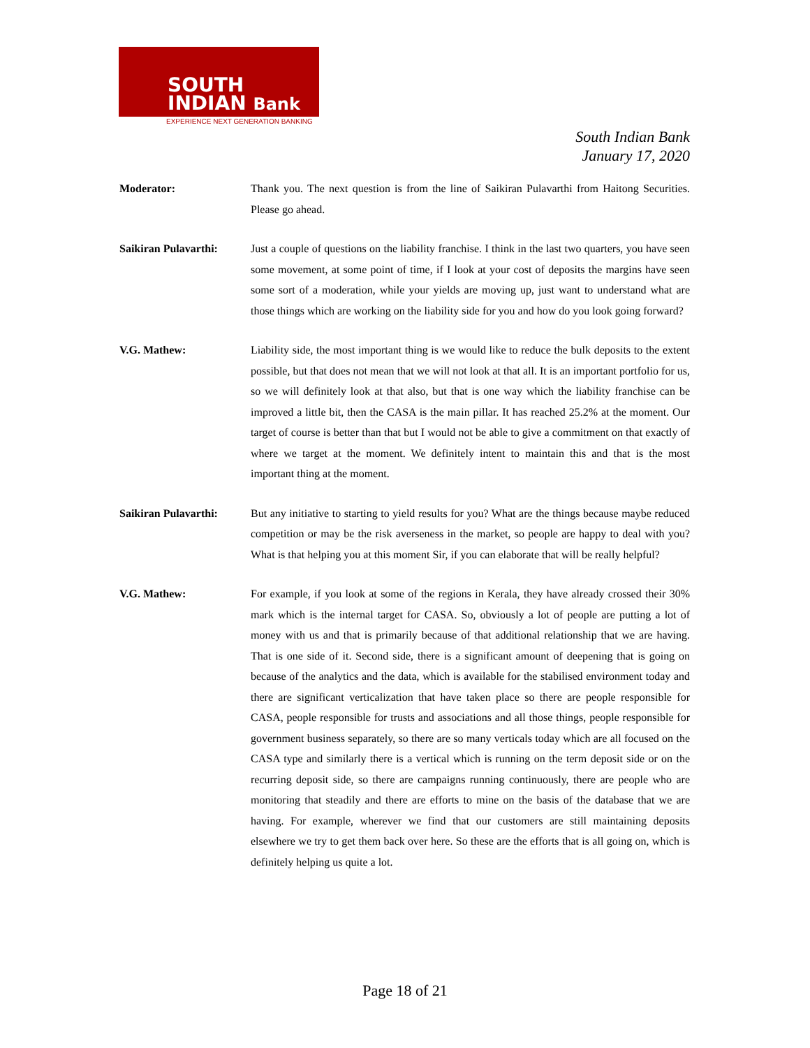SOUTH
INDIAN Bank
EXPERIENCE NEXT GENERATION BANKING
South Indian Bank
January 17, 2020
Moderator: Thank you. The next question is from the line of Saikiran Pulavarthi from Haitong Securities. Please go ahead.
Saikiran Pulavarthi:
Just a couple of questions on the liability franchise. I think in the last two quarters, you have seen some movement, at some point of time, if I look at your cost of deposits the margins have seen some sort of a moderation, while your yields are moving up, just want to understand what are those things which are working on the liability side for you and how do you look going forward?
V.G. Mathew: Liability side, the most important thing is we would like to reduce the bulk deposits to the extent possible, but that does not mean that we will not look at that all. It is an important portfolio for us, so we will definitely look at that also, but that is one way which the liability franchise can be improved a little bit, then the CASA is the main pillar. It has reached 25.2% at the moment. Our target of course is better than that but I would not be able to give a commitment on that exactly of where we target at the moment. We definitely intent to maintain this and that is the most important thing at the moment.
Saikiran Pulavarthi:
But any initiative to starting to yield results for you? What are the things because maybe reduced competition or may be the risk averseness in the market, so people are happy to deal with you? What is that helping you at this moment Sir, if you can elaborate that will be really helpful?
V.G. Mathew: For example, if you look at some of the regions in Kerala, they have already crossed their 30% mark which is the internal target for CASA. So, obviously a lot of people are putting a lot of money with us and that is primarily because of that additional relationship that we are having. That is one side of it. Second side, there is a significant amount of deepening that is going on because of the analytics and the data, which is available for the stabilised environment today and there are significant verticalization that have taken place so there are people responsible for CASA, people responsible for trusts and associations and all those things, people responsible for government business separately, so there are so many verticals today which are all focused on the CASA type and similarly there is a vertical which is running on the term deposit side or on the recurring deposit side, so there are campaigns running continuously, there are people who are monitoring that steadily and there are efforts to mine on the basis of the database that we are having. For example, wherever we find that our customers are still maintaining deposits elsewhere we try to get them back over here. So these are the efforts that is all going on, which is definitely helping us quite a lot.
Page 18 of 21